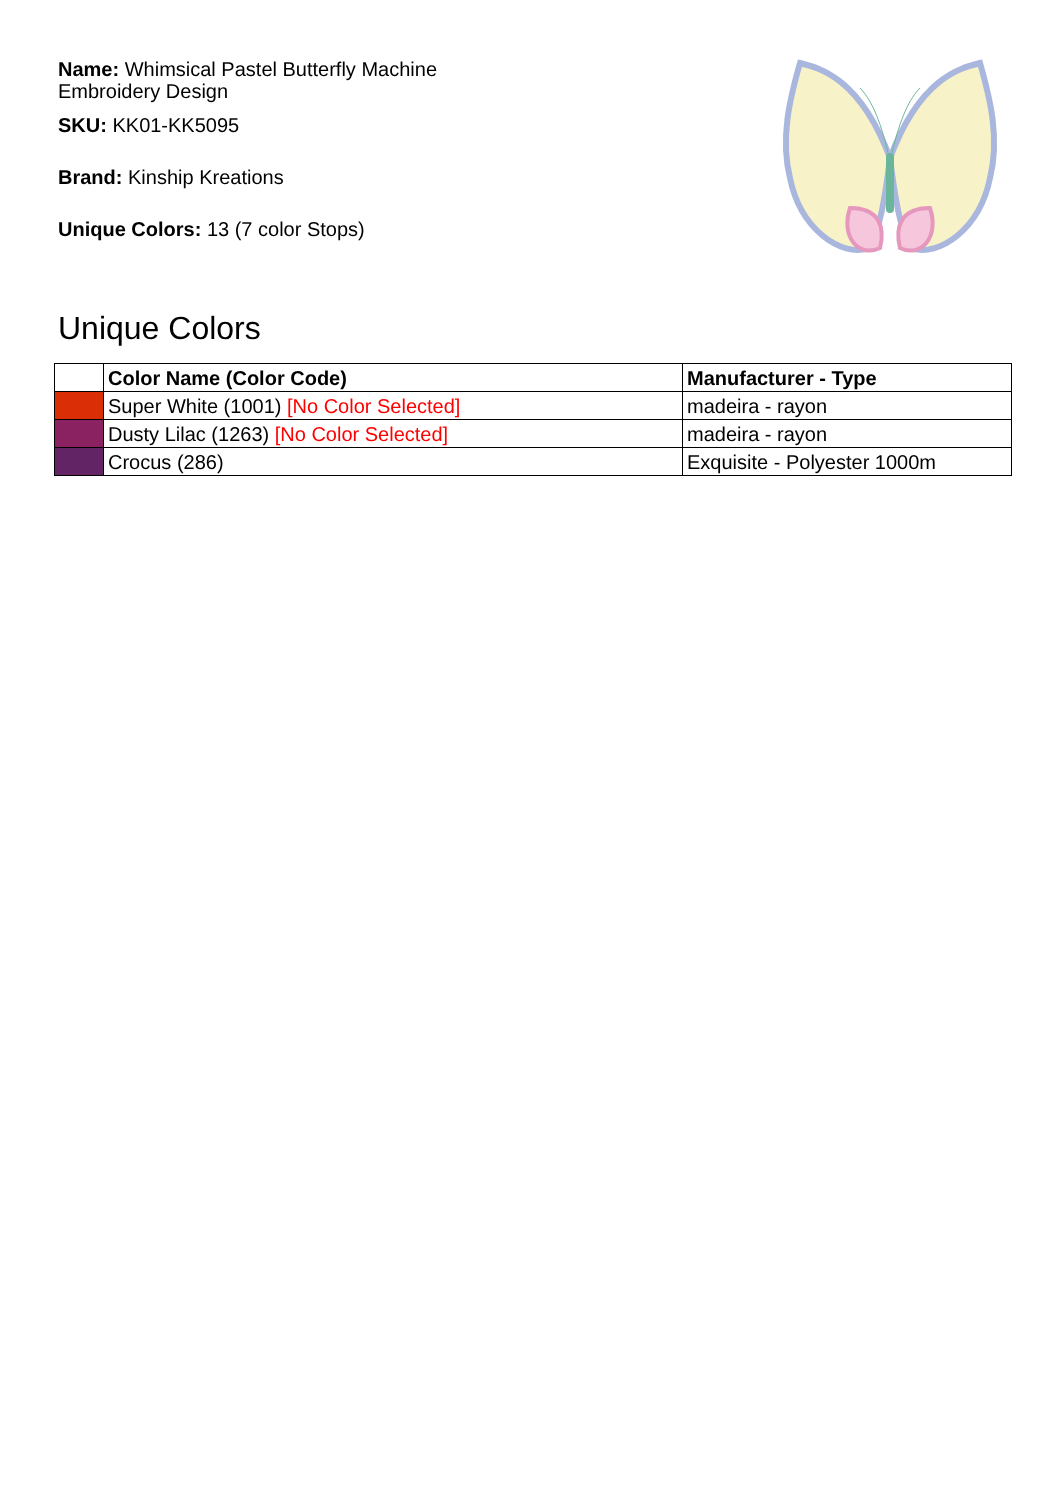Name: Whimsical Pastel Butterfly Machine Embroidery Design
SKU: KK01-KK5095
Brand: Kinship Kreations
Unique Colors: 13 (7 color Stops)
Unique Colors
| | Color Name (Color Code) | Manufacturer - Type |
| --- | --- | --- |
| | Super White (1001) [No Color Selected] | madeira - rayon |
| | Dusty Lilac (1263) [No Color Selected] | madeira - rayon |
| | Crocus (286) | Exquisite - Polyester 1000m |